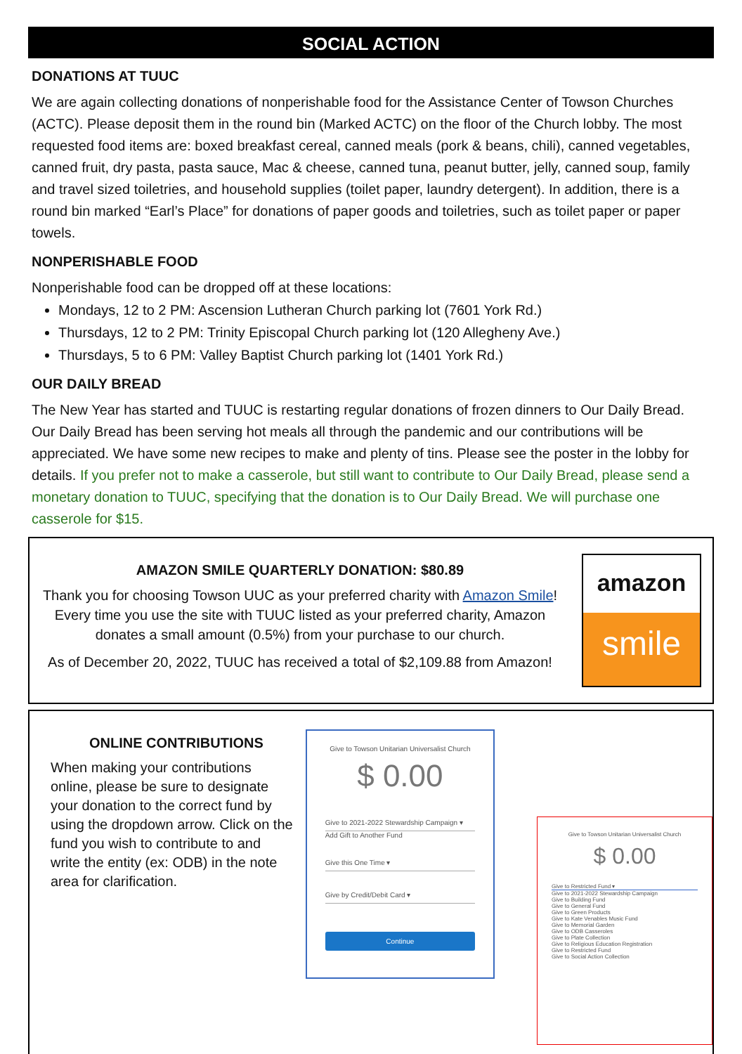SOCIAL ACTION
DONATIONS AT TUUC
We are again collecting donations of nonperishable food for the Assistance Center of Towson Churches (ACTC). Please deposit them in the round bin (Marked ACTC) on the floor of the Church lobby. The most requested food items are: boxed breakfast cereal, canned meals (pork & beans, chili), canned vegetables, canned fruit, dry pasta, pasta sauce, Mac & cheese, canned tuna, peanut butter, jelly, canned soup, family and travel sized toiletries, and household supplies (toilet paper, laundry detergent). In addition, there is a round bin marked “Earl’s Place” for donations of paper goods and toiletries, such as toilet paper or paper towels.
NONPERISHABLE FOOD
Nonperishable food can be dropped off at these locations:
Mondays, 12 to 2 PM: Ascension Lutheran Church parking lot (7601 York Rd.)
Thursdays, 12 to 2 PM: Trinity Episcopal Church parking lot (120 Allegheny Ave.)
Thursdays, 5 to 6 PM: Valley Baptist Church parking lot (1401 York Rd.)
OUR DAILY BREAD
The New Year has started and TUUC is restarting regular donations of frozen dinners to Our Daily Bread. Our Daily Bread has been serving hot meals all through the pandemic and our contributions will be appreciated. We have some new recipes to make and plenty of tins. Please see the poster in the lobby for details. If you prefer not to make a casserole, but still want to contribute to Our Daily Bread, please send a monetary donation to TUUC, specifying that the donation is to Our Daily Bread. We will purchase one casserole for $15.
AMAZON SMILE QUARTERLY DONATION: $80.89
Thank you for choosing Towson UUC as your preferred charity with Amazon Smile! Every time you use the site with TUUC listed as your preferred charity, Amazon donates a small amount (0.5%) from your purchase to our church.
As of December 20, 2022, TUUC has received a total of $2,109.88 from Amazon!
amazon
smile
ONLINE CONTRIBUTIONS
When making your contributions online, please be sure to designate your donation to the correct fund by using the dropdown arrow. Click on the fund you wish to contribute to and write the entity (ex: ODB) in the note area for clarification.
Give to Towson Unitarian Universalist Church
$ 0.00
Give to 2021-2022 Stewardship Campaign ▾
Add Gift to Another Fund
Give this One Time ▾
Give by Credit/Debit Card ▾
Continue
Give to Towson Unitarian Universalist Church
$ 0.00
Give to Restricted Fund ▾
Give to 2021-2022 Stewardship Campaign
Give to Building Fund
Give to General Fund
Give to Green Products
Give to Kate Venables Music Fund
Give to Memorial Garden
Give to ODB Casseroles
Give to Plate Collection
Give to Religious Education Registration
Give to Restricted Fund
Give to Social Action Collection